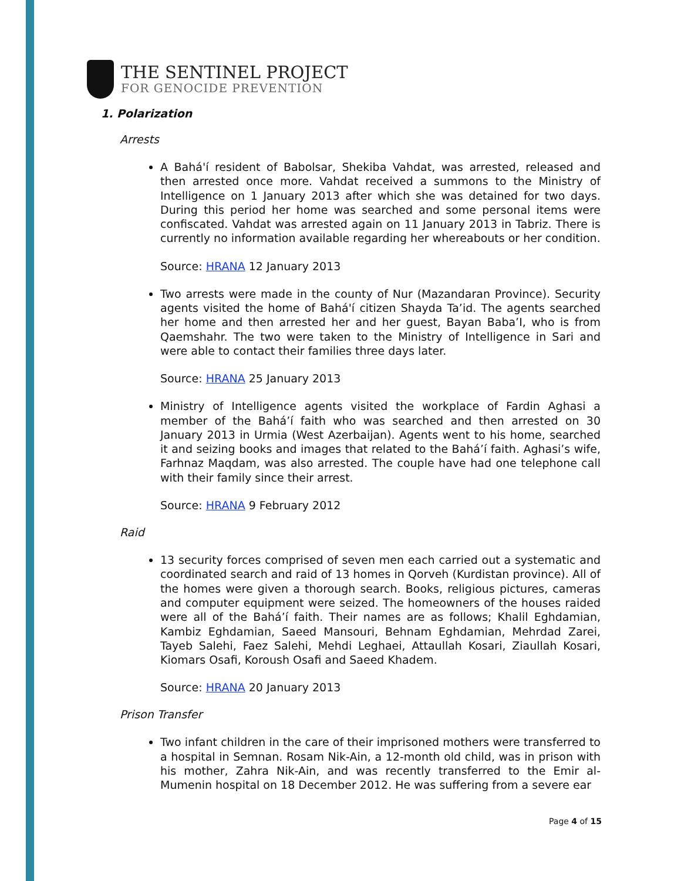THE SENTINEL PROJECT
FOR GENOCIDE PREVENTION
1. Polarization
Arrests
A Bahá'í resident of Babolsar, Shekiba Vahdat, was arrested, released and then arrested once more. Vahdat received a summons to the Ministry of Intelligence on 1 January 2013 after which she was detained for two days. During this period her home was searched and some personal items were confiscated. Vahdat was arrested again on 11 January 2013 in Tabriz. There is currently no information available regarding her whereabouts or her condition.
Source: HRANA 12 January 2013
Two arrests were made in the county of Nur (Mazandaran Province). Security agents visited the home of Bahá'í citizen Shayda Ta’id. The agents searched her home and then arrested her and her guest, Bayan Baba’I, who is from Qaemshahr. The two were taken to the Ministry of Intelligence in Sari and were able to contact their families three days later.
Source: HRANA 25 January 2013
Ministry of Intelligence agents visited the workplace of Fardin Aghasi a member of the Bahá’í faith who was searched and then arrested on 30 January 2013 in Urmia (West Azerbaijan). Agents went to his home, searched it and seizing books and images that related to the Bahá’í faith. Aghasi’s wife, Farhnaz Maqdam, was also arrested. The couple have had one telephone call with their family since their arrest.
Source: HRANA 9 February 2012
Raid
13 security forces comprised of seven men each carried out a systematic and coordinated search and raid of 13 homes in Qorveh (Kurdistan province). All of the homes were given a thorough search. Books, religious pictures, cameras and computer equipment were seized. The homeowners of the houses raided were all of the Bahá’í faith. Their names are as follows; Khalil Eghdamian, Kambiz Eghdamian, Saeed Mansouri, Behnam Eghdamian, Mehrdad Zarei, Tayeb Salehi, Faez Salehi, Mehdi Leghaei, Attaullah Kosari, Ziaullah Kosari, Kiomars Osafi, Koroush Osafi and Saeed Khadem.
Source: HRANA 20 January 2013
Prison Transfer
Two infant children in the care of their imprisoned mothers were transferred to a hospital in Semnan. Rosam Nik-Ain, a 12-month old child, was in prison with his mother, Zahra Nik-Ain, and was recently transferred to the Emir al-Mumenin hospital on 18 December 2012. He was suffering from a severe ear
Page 4 of 15